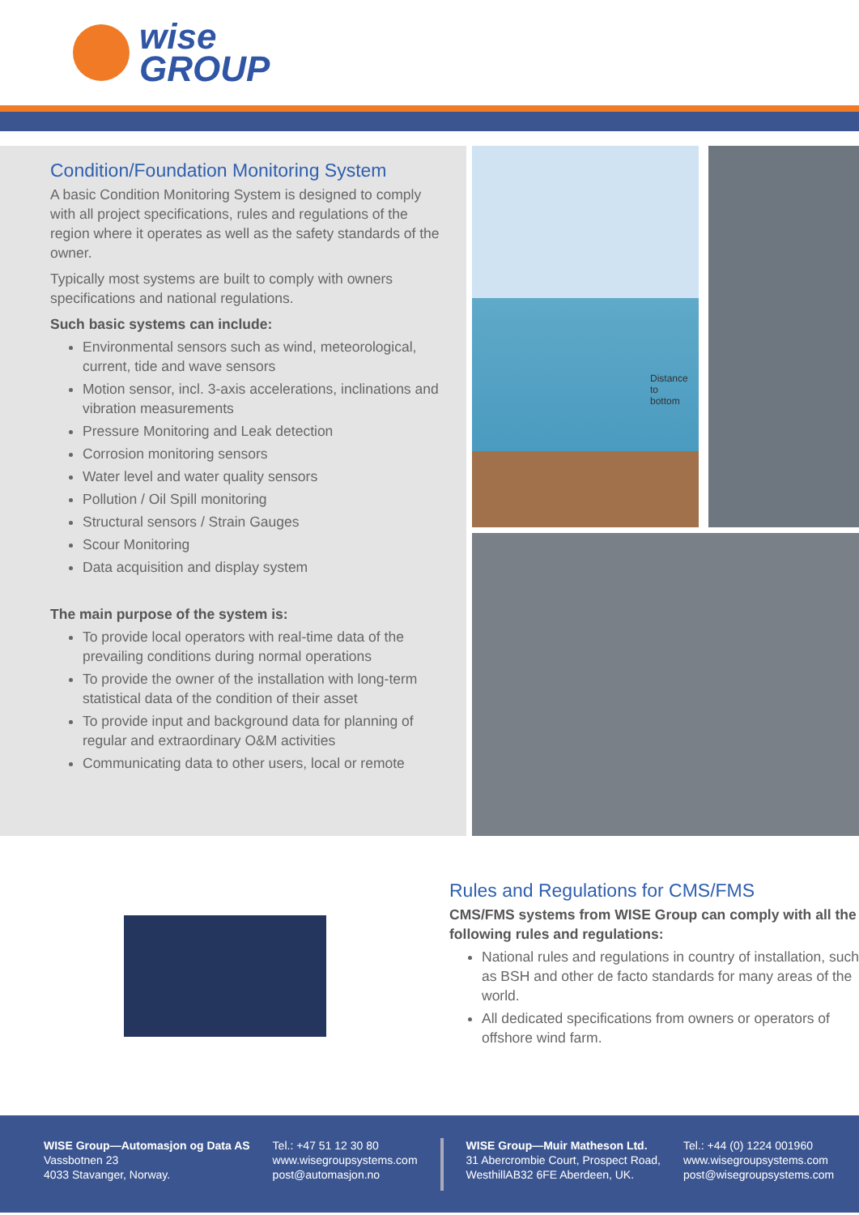wise
GROUP
Condition/Foundation Monitoring System
A basic Condition Monitoring System is designed to comply with all project specifications, rules and regulations of the region where it operates as well as the safety standards of the owner.
Typically most systems are built to comply with owners specifications and national regulations.
Such basic systems can include:
Environmental sensors such as wind, meteorological, current, tide and wave sensors
Motion sensor, incl. 3-axis accelerations, inclinations and vibration measurements
Pressure Monitoring and Leak detection
Corrosion monitoring sensors
Water level and water quality sensors
Pollution / Oil Spill monitoring
Structural sensors / Strain Gauges
Scour Monitoring
Data acquisition and display system
The main purpose of the system is:
To provide local operators with real-time data of the prevailing conditions during normal operations
To provide the owner of the installation with long-term statistical data of the condition of their asset
To provide input and background data for planning of regular and extraordinary O&M activities
Communicating data to other users, local or remote
Distance to
bottom
Rules and Regulations for CMS/FMS
CMS/FMS systems from WISE Group can comply with all the following rules and regulations:
National rules and regulations in country of installation, such as BSH and other de facto standards for many areas of the world.
All dedicated specifications from owners or operators of offshore wind farm.
WISE Group—Automasjon og Data AS
Vassbotnen 23
4033 Stavanger, Norway.
Tel.: +47 51 12 30 80
www.wisegroupsystems.com
post@automasjon.no
WISE Group—Muir Matheson Ltd.
31 Abercrombie Court, Prospect Road,
WesthillAB32 6FE Aberdeen, UK.
Tel.: +44 (0) 1224 001960
www.wisegroupsystems.com
post@wisegroupsystems.com